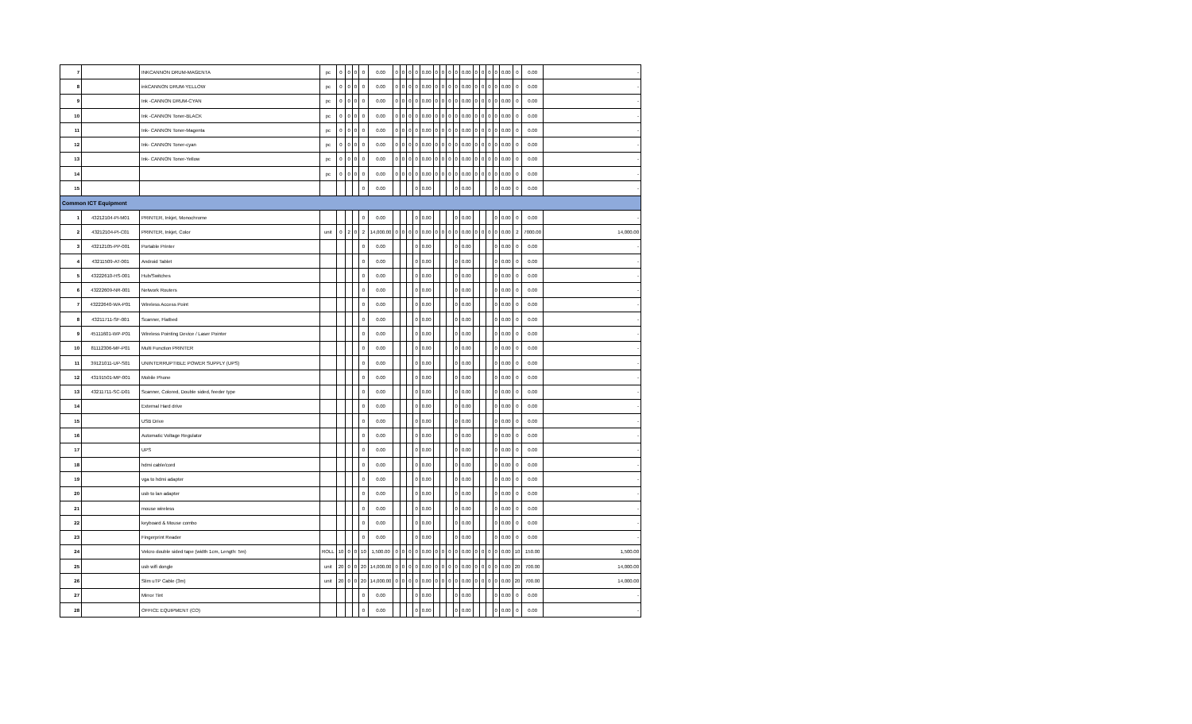| 7 | | INKCANNON DRUM-MAGENTA | pc | 0 | 0 | 0 | 0 | 0.00 | 0 | 0 | 0 | 0 | 0.00 | 0 | 0 | 0 | 0 | 0.00 | 0 | 0 | 0 | 0 | 0.00 | 0 | 0.00 | - |
| 8 | | inkCANNON DRUM-YELLOW | pc | 0 | 0 | 0 | 0 | 0.00 | 0 | 0 | 0 | 0 | 0.00 | 0 | 0 | 0 | 0 | 0.00 | 0 | 0 | 0 | 0 | 0.00 | 0 | 0.00 | - |
| 9 | | Ink -CANNON DRUM-CYAN | pc | 0 | 0 | 0 | 0 | 0.00 | 0 | 0 | 0 | 0 | 0.00 | 0 | 0 | 0 | 0 | 0.00 | 0 | 0 | 0 | 0 | 0.00 | 0 | 0.00 | - |
| 10 | | Ink -CANNON Toner-BLACK | pc | 0 | 0 | 0 | 0 | 0.00 | 0 | 0 | 0 | 0 | 0.00 | 0 | 0 | 0 | 0 | 0.00 | 0 | 0 | 0 | 0 | 0.00 | 0 | 0.00 | - |
| 11 | | Ink- CANNON Toner-Magenta | pc | 0 | 0 | 0 | 0 | 0.00 | 0 | 0 | 0 | 0 | 0.00 | 0 | 0 | 0 | 0 | 0.00 | 0 | 0 | 0 | 0 | 0.00 | 0 | 0.00 | - |
| 12 | | Ink- CANNON Toner-cyan | pc | 0 | 0 | 0 | 0 | 0.00 | 0 | 0 | 0 | 0 | 0.00 | 0 | 0 | 0 | 0 | 0.00 | 0 | 0 | 0 | 0 | 0.00 | 0 | 0.00 | - |
| 13 | | Ink- CANNON Toner-Yellow | pc | 0 | 0 | 0 | 0 | 0.00 | 0 | 0 | 0 | 0 | 0.00 | 0 | 0 | 0 | 0 | 0.00 | 0 | 0 | 0 | 0 | 0.00 | 0 | 0.00 | - |
| 14 | | | pc | 0 | 0 | 0 | 0 | 0.00 | 0 | 0 | 0 | 0 | 0.00 | 0 | 0 | 0 | 0 | 0.00 | 0 | 0 | 0 | 0 | 0.00 | 0 | 0.00 | - |
| 15 | | | | | | | 0 | 0.00 | | | | 0 | 0.00 | | | | 0 | 0.00 | | | | 0 | 0.00 | 0 | 0.00 | - |
| Common ICT Equipment | | | | | | | | | | | | | | | | | | | | | | | | | | |
| 1 | 43212104-PI-M01 | PRINTER, Inkjet, Monochrome | | | | | 0 | 0.00 | | | | 0 | 0.00 | | | | 0 | 0.00 | | | | 0 | 0.00 | 0 | 0.00 | - |
| 2 | 43212104-PI-C01 | PRINTER, Inkjet, Color | unit | 0 | 2 | 0 | 2 | 14,000.00 | 0 | 0 | 0 | 0 | 0.00 | 0 | 0 | 0 | 0 | 0.00 | 0 | 0 | 0 | 0 | 0.00 | 2 | 7000.00 | 14,000.00 |
| 3 | 43212105-PP-001 | Portable Printer | | | | | 0 | 0.00 | | | | 0 | 0.00 | | | | 0 | 0.00 | | | | 0 | 0.00 | 0 | 0.00 | - |
| 4 | 43211509-AT-001 | Android Tablet | | | | | 0 | 0.00 | | | | 0 | 0.00 | | | | 0 | 0.00 | | | | 0 | 0.00 | 0 | 0.00 | - |
| 5 | 43222610-HS-001 | Hub/Switches | | | | | 0 | 0.00 | | | | 0 | 0.00 | | | | 0 | 0.00 | | | | 0 | 0.00 | 0 | 0.00 | - |
| 6 | 43222609-NR-001 | Network Routers | | | | | 0 | 0.00 | | | | 0 | 0.00 | | | | 0 | 0.00 | | | | 0 | 0.00 | 0 | 0.00 | - |
| 7 | 43222640-WA-P01 | Wireless Access Point | | | | | 0 | 0.00 | | | | 0 | 0.00 | | | | 0 | 0.00 | | | | 0 | 0.00 | 0 | 0.00 | - |
| 8 | 43211711-SF-001 | Scanner, Flatbed | | | | | 0 | 0.00 | | | | 0 | 0.00 | | | | 0 | 0.00 | | | | 0 | 0.00 | 0 | 0.00 | - |
| 9 | 45111601-WP-P01 | Wireless Pointing Device / Laser Pointer | | | | | 0 | 0.00 | | | | 0 | 0.00 | | | | 0 | 0.00 | | | | 0 | 0.00 | 0 | 0.00 | - |
| 10 | 81112306-MF-P01 | Multi Function PRINTER | | | | | 0 | 0.00 | | | | 0 | 0.00 | | | | 0 | 0.00 | | | | 0 | 0.00 | 0 | 0.00 | - |
| 11 | 39121011-UP-S01 | UNINTERRUPTIBLE POWER SUPPLY (UPS) | | | | | 0 | 0.00 | | | | 0 | 0.00 | | | | 0 | 0.00 | | | | 0 | 0.00 | 0 | 0.00 | - |
| 12 | 43191501-MP-001 | Mobile Phone | | | | | 0 | 0.00 | | | | 0 | 0.00 | | | | 0 | 0.00 | | | | 0 | 0.00 | 0 | 0.00 | - |
| 13 | 43211711-SC-D01 | Scanner, Colored, Double sided, feeder type | | | | | 0 | 0.00 | | | | 0 | 0.00 | | | | 0 | 0.00 | | | | 0 | 0.00 | 0 | 0.00 | - |
| 14 | | External Hard drive | | | | | 0 | 0.00 | | | | 0 | 0.00 | | | | 0 | 0.00 | | | | 0 | 0.00 | 0 | 0.00 | - |
| 15 | | USB Drive | | | | | 0 | 0.00 | | | | 0 | 0.00 | | | | 0 | 0.00 | | | | 0 | 0.00 | 0 | 0.00 | - |
| 16 | | Automatic Voltage Regulator | | | | | 0 | 0.00 | | | | 0 | 0.00 | | | | 0 | 0.00 | | | | 0 | 0.00 | 0 | 0.00 | - |
| 17 | | UPS | | | | | 0 | 0.00 | | | | 0 | 0.00 | | | | 0 | 0.00 | | | | 0 | 0.00 | 0 | 0.00 | - |
| 18 | | hdmi cable/cord | | | | | 0 | 0.00 | | | | 0 | 0.00 | | | | 0 | 0.00 | | | | 0 | 0.00 | 0 | 0.00 | - |
| 19 | | vga to hdmi adapter | | | | | 0 | 0.00 | | | | 0 | 0.00 | | | | 0 | 0.00 | | | | 0 | 0.00 | 0 | 0.00 | - |
| 20 | | usb to lan adapter | | | | | 0 | 0.00 | | | | 0 | 0.00 | | | | 0 | 0.00 | | | | 0 | 0.00 | 0 | 0.00 | - |
| 21 | | mouse wireless | | | | | 0 | 0.00 | | | | 0 | 0.00 | | | | 0 | 0.00 | | | | 0 | 0.00 | 0 | 0.00 | - |
| 22 | | keyboard & Mouse combo | | | | | 0 | 0.00 | | | | 0 | 0.00 | | | | 0 | 0.00 | | | | 0 | 0.00 | 0 | 0.00 | - |
| 23 | | Fingerprint Reader | | | | | 0 | 0.00 | | | | 0 | 0.00 | | | | 0 | 0.00 | | | | 0 | 0.00 | 0 | 0.00 | - |
| 24 | | Velcro double sided tape (width 1cm, Length: 5m) | ROLL | 10 | 0 | 0 | 10 | 1,500.00 | 0 | 0 | 0 | 0 | 0.00 | 0 | 0 | 0 | 0 | 0.00 | 0 | 0 | 0 | 0 | 0.00 | 10 | 150.00 | 1,500.00 |
| 25 | | usb wifi dongle | unit | 20 | 0 | 0 | 20 | 14,000.00 | 0 | 0 | 0 | 0 | 0.00 | 0 | 0 | 0 | 0 | 0.00 | 0 | 0 | 0 | 0 | 0.00 | 20 | 700.00 | 14,000.00 |
| 26 | | Slim uTP Cable (3m) | unit | 20 | 0 | 0 | 20 | 14,000.00 | 0 | 0 | 0 | 0 | 0.00 | 0 | 0 | 0 | 0 | 0.00 | 0 | 0 | 0 | 0 | 0.00 | 20 | 700.00 | 14,000.00 |
| 27 | | Mirror Tint | | | | | 0 | 0.00 | | | | 0 | 0.00 | | | | 0 | 0.00 | | | | 0 | 0.00 | 0 | 0.00 | - |
| 28 | | OFFICE EQUIPMENT (CO) | | | | | 0 | 0.00 | | | | 0 | 0.00 | | | | 0 | 0.00 | | | | 0 | 0.00 | 0 | 0.00 | - |